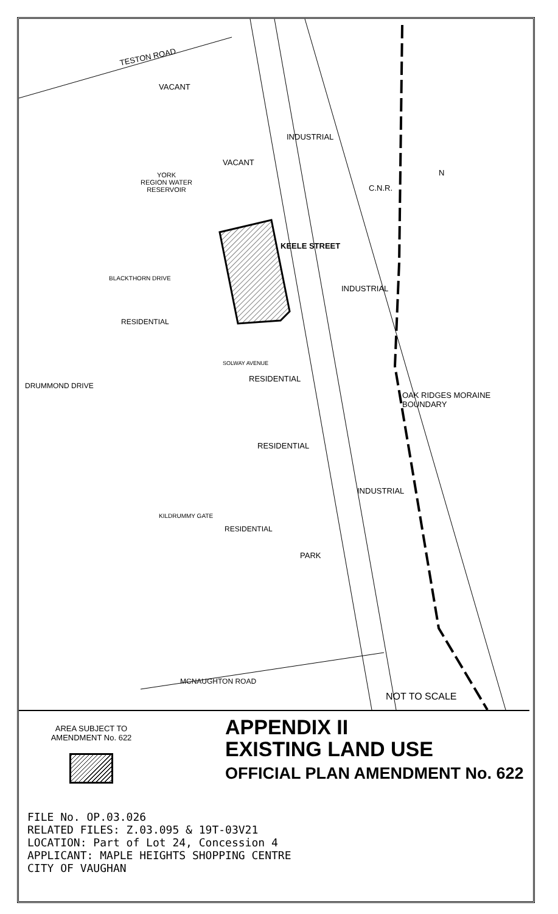TESTON ROAD
VACANT
INDUSTRIAL
VACANT
YORK
REGION WATER
RESERVOIR
N
C.N.R.
KEELE STREET
BLACKTHORN DRIVE
INDUSTRIAL
RESIDENTIAL
DRUMMOND DRIVE
SOLWAY AVENUE
RESIDENTIAL
OAK RIDGES MORAINE BOUNDARY
RESIDENTIAL
INDUSTRIAL
KILDRUMMY GATE
RESIDENTIAL
PARK
MCNAUGHTON ROAD
NOT TO SCALE
AREA SUBJECT TO
AMENDMENT No. 622
APPENDIX II
EXISTING LAND USE
OFFICIAL PLAN AMENDMENT No. 622
FILE No. OP.03.026
RELATED FILES: Z.03.095 & 19T-03V21
LOCATION: Part of Lot 24, Concession 4
APPLICANT: MAPLE HEIGHTS SHOPPING CENTRE
CITY OF VAUGHAN